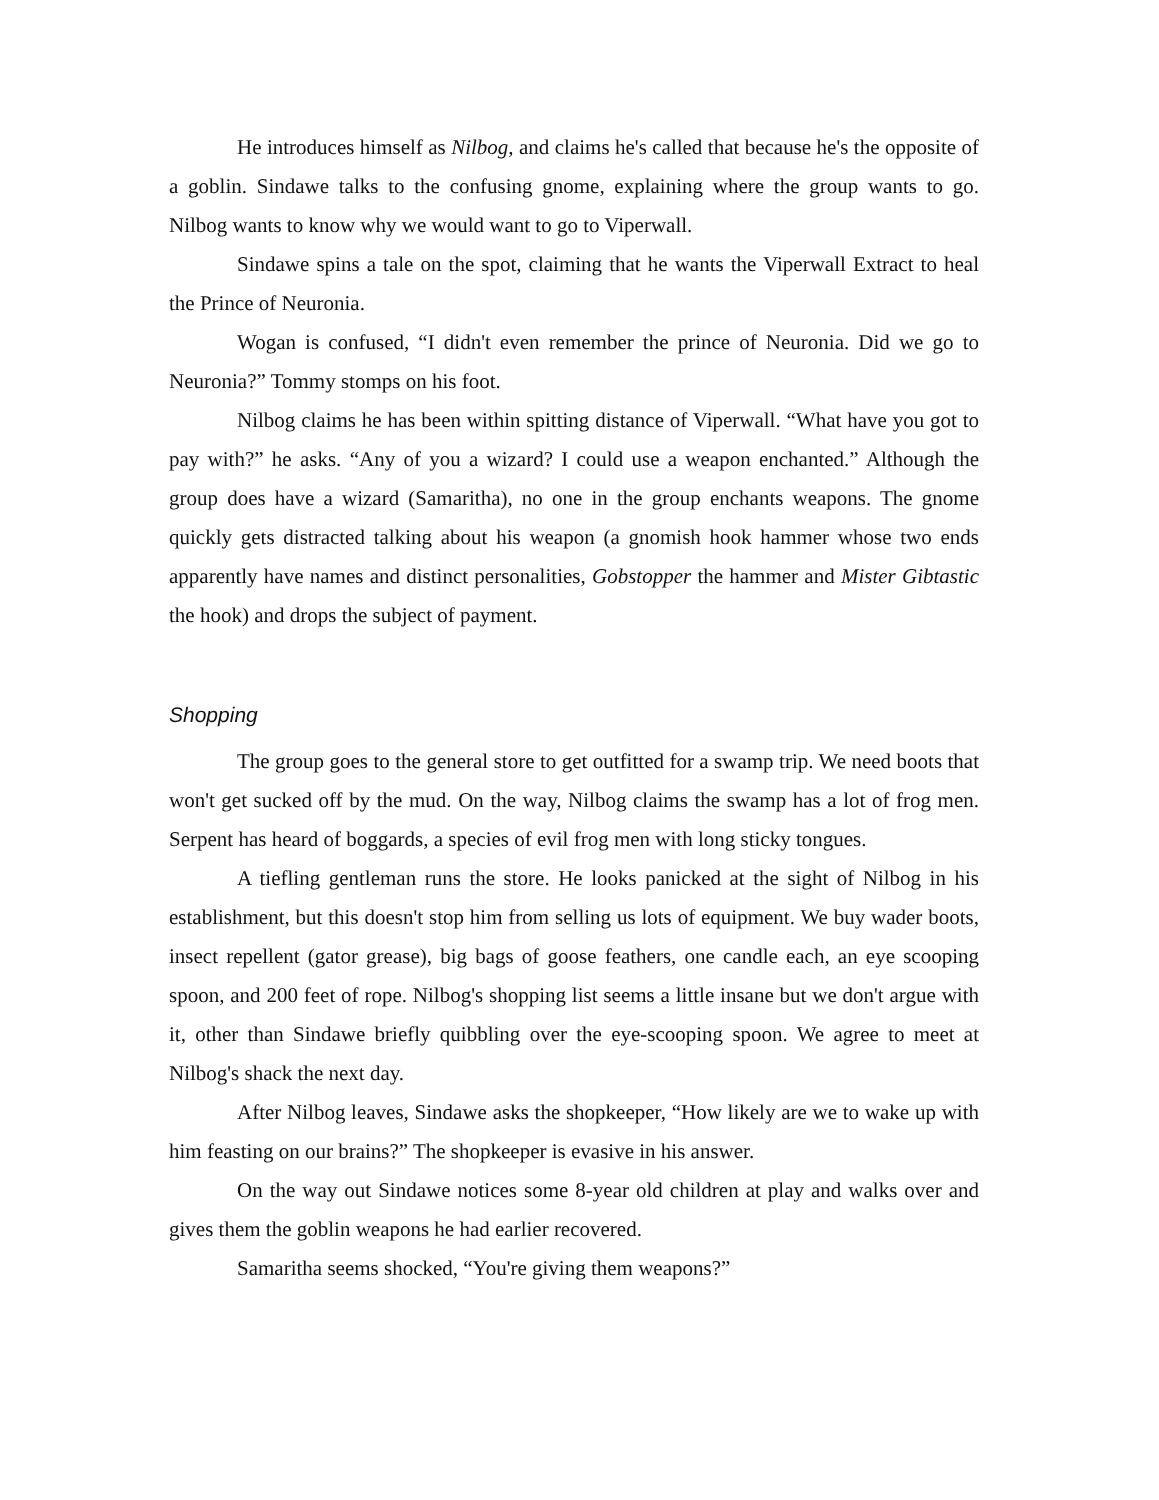He introduces himself as Nilbog, and claims he's called that because he's the opposite of a goblin. Sindawe talks to the confusing gnome, explaining where the group wants to go. Nilbog wants to know why we would want to go to Viperwall.
Sindawe spins a tale on the spot, claiming that he wants the Viperwall Extract to heal the Prince of Neuronia.
Wogan is confused, “I didn't even remember the prince of Neuronia. Did we go to Neuronia?” Tommy stomps on his foot.
Nilbog claims he has been within spitting distance of Viperwall. “What have you got to pay with?” he asks. “Any of you a wizard? I could use a weapon enchanted.” Although the group does have a wizard (Samaritha), no one in the group enchants weapons. The gnome quickly gets distracted talking about his weapon (a gnomish hook hammer whose two ends apparently have names and distinct personalities, Gobstopper the hammer and Mister Gibtastic the hook) and drops the subject of payment.
Shopping
The group goes to the general store to get outfitted for a swamp trip. We need boots that won't get sucked off by the mud. On the way, Nilbog claims the swamp has a lot of frog men. Serpent has heard of boggards, a species of evil frog men with long sticky tongues.
A tiefling gentleman runs the store. He looks panicked at the sight of Nilbog in his establishment, but this doesn't stop him from selling us lots of equipment. We buy wader boots, insect repellent (gator grease), big bags of goose feathers, one candle each, an eye scooping spoon, and 200 feet of rope. Nilbog's shopping list seems a little insane but we don't argue with it, other than Sindawe briefly quibbling over the eye-scooping spoon. We agree to meet at Nilbog's shack the next day.
After Nilbog leaves, Sindawe asks the shopkeeper, “How likely are we to wake up with him feasting on our brains?” The shopkeeper is evasive in his answer.
On the way out Sindawe notices some 8-year old children at play and walks over and gives them the goblin weapons he had earlier recovered.
Samaritha seems shocked, “You're giving them weapons?”